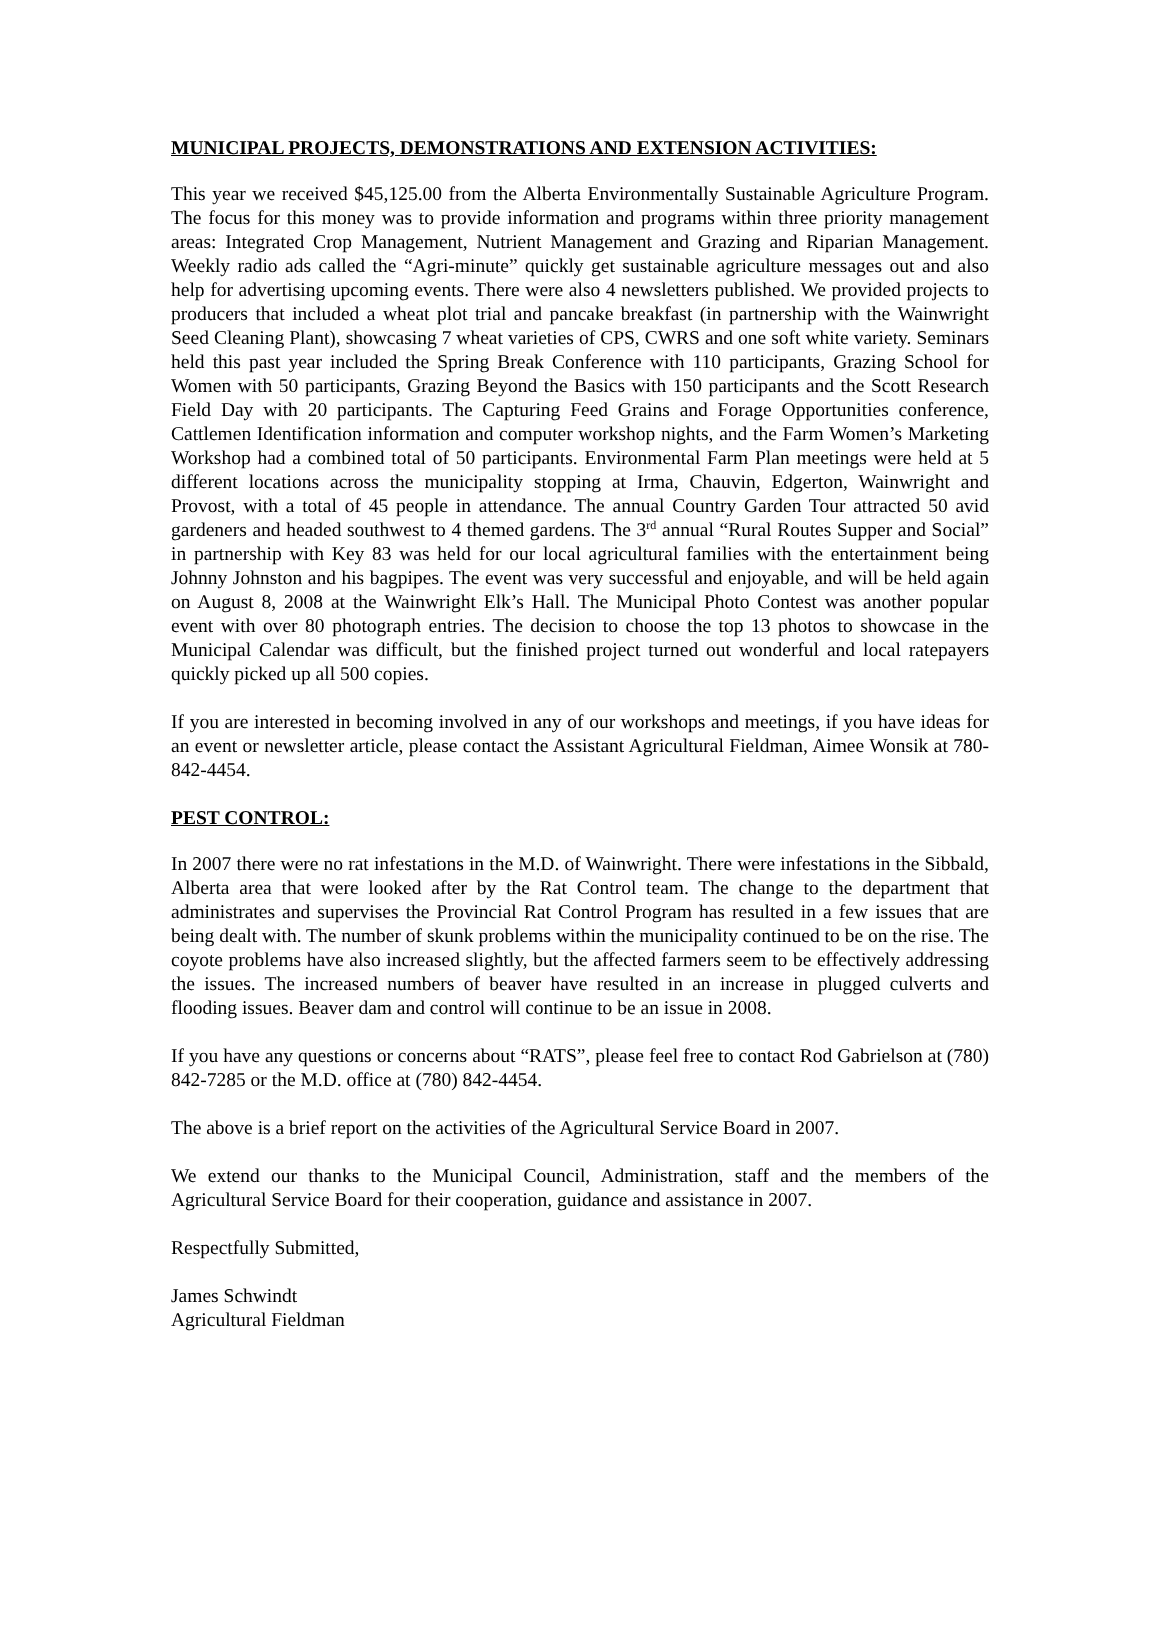MUNICIPAL PROJECTS, DEMONSTRATIONS AND EXTENSION ACTIVITIES:
This year we received $45,125.00 from the Alberta Environmentally Sustainable Agriculture Program. The focus for this money was to provide information and programs within three priority management areas: Integrated Crop Management, Nutrient Management and Grazing and Riparian Management. Weekly radio ads called the “Agri-minute” quickly get sustainable agriculture messages out and also help for advertising upcoming events. There were also 4 newsletters published. We provided projects to producers that included a wheat plot trial and pancake breakfast (in partnership with the Wainwright Seed Cleaning Plant), showcasing 7 wheat varieties of CPS, CWRS and one soft white variety. Seminars held this past year included the Spring Break Conference with 110 participants, Grazing School for Women with 50 participants, Grazing Beyond the Basics with 150 participants and the Scott Research Field Day with 20 participants. The Capturing Feed Grains and Forage Opportunities conference, Cattlemen Identification information and computer workshop nights, and the Farm Women’s Marketing Workshop had a combined total of 50 participants. Environmental Farm Plan meetings were held at 5 different locations across the municipality stopping at Irma, Chauvin, Edgerton, Wainwright and Provost, with a total of 45 people in attendance. The annual Country Garden Tour attracted 50 avid gardeners and headed southwest to 4 themed gardens. The 3<sup>rd</sup> annual “Rural Routes Supper and Social” in partnership with Key 83 was held for our local agricultural families with the entertainment being Johnny Johnston and his bagpipes. The event was very successful and enjoyable, and will be held again on August 8, 2008 at the Wainwright Elk’s Hall. The Municipal Photo Contest was another popular event with over 80 photograph entries. The decision to choose the top 13 photos to showcase in the Municipal Calendar was difficult, but the finished project turned out wonderful and local ratepayers quickly picked up all 500 copies.
If you are interested in becoming involved in any of our workshops and meetings, if you have ideas for an event or newsletter article, please contact the Assistant Agricultural Fieldman, Aimee Wonsik at 780-842-4454.
PEST CONTROL:
In 2007 there were no rat infestations in the M.D. of Wainwright. There were infestations in the Sibbald, Alberta area that were looked after by the Rat Control team. The change to the department that administrates and supervises the Provincial Rat Control Program has resulted in a few issues that are being dealt with. The number of skunk problems within the municipality continued to be on the rise. The coyote problems have also increased slightly, but the affected farmers seem to be effectively addressing the issues. The increased numbers of beaver have resulted in an increase in plugged culverts and flooding issues. Beaver dam and control will continue to be an issue in 2008.
If you have any questions or concerns about “RATS”, please feel free to contact Rod Gabrielson at (780) 842-7285 or the M.D. office at (780) 842-4454.
The above is a brief report on the activities of the Agricultural Service Board in 2007.
We extend our thanks to the Municipal Council, Administration, staff and the members of the Agricultural Service Board for their cooperation, guidance and assistance in 2007.
Respectfully Submitted,
James Schwindt
Agricultural Fieldman